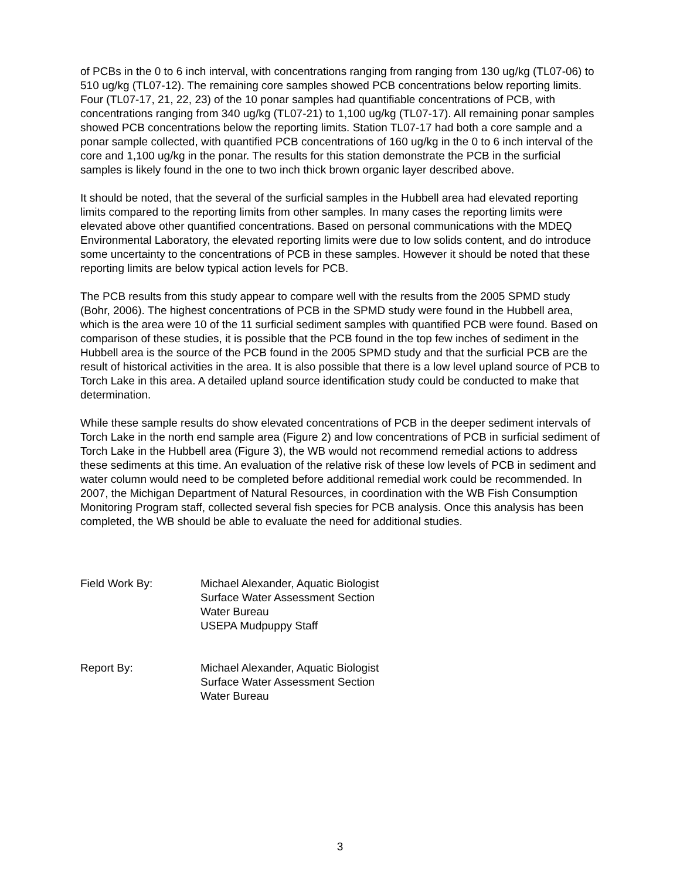of PCBs in the 0 to 6 inch interval, with concentrations ranging from ranging from 130 ug/kg (TL07-06) to 510 ug/kg (TL07-12). The remaining core samples showed PCB concentrations below reporting limits. Four (TL07-17, 21, 22, 23) of the 10 ponar samples had quantifiable concentrations of PCB, with concentrations ranging from 340 ug/kg (TL07-21) to 1,100 ug/kg (TL07-17). All remaining ponar samples showed PCB concentrations below the reporting limits. Station TL07-17 had both a core sample and a ponar sample collected, with quantified PCB concentrations of 160 ug/kg in the 0 to 6 inch interval of the core and 1,100 ug/kg in the ponar. The results for this station demonstrate the PCB in the surficial samples is likely found in the one to two inch thick brown organic layer described above.
It should be noted, that the several of the surficial samples in the Hubbell area had elevated reporting limits compared to the reporting limits from other samples. In many cases the reporting limits were elevated above other quantified concentrations. Based on personal communications with the MDEQ Environmental Laboratory, the elevated reporting limits were due to low solids content, and do introduce some uncertainty to the concentrations of PCB in these samples. However it should be noted that these reporting limits are below typical action levels for PCB.
The PCB results from this study appear to compare well with the results from the 2005 SPMD study (Bohr, 2006). The highest concentrations of PCB in the SPMD study were found in the Hubbell area, which is the area were 10 of the 11 surficial sediment samples with quantified PCB were found. Based on comparison of these studies, it is possible that the PCB found in the top few inches of sediment in the Hubbell area is the source of the PCB found in the 2005 SPMD study and that the surficial PCB are the result of historical activities in the area. It is also possible that there is a low level upland source of PCB to Torch Lake in this area. A detailed upland source identification study could be conducted to make that determination.
While these sample results do show elevated concentrations of PCB in the deeper sediment intervals of Torch Lake in the north end sample area (Figure 2) and low concentrations of PCB in surficial sediment of Torch Lake in the Hubbell area (Figure 3), the WB would not recommend remedial actions to address these sediments at this time. An evaluation of the relative risk of these low levels of PCB in sediment and water column would need to be completed before additional remedial work could be recommended. In 2007, the Michigan Department of Natural Resources, in coordination with the WB Fish Consumption Monitoring Program staff, collected several fish species for PCB analysis. Once this analysis has been completed, the WB should be able to evaluate the need for additional studies.
Field Work By: Michael Alexander, Aquatic Biologist
Surface Water Assessment Section
Water Bureau
USEPA Mudpuppy Staff
Report By: Michael Alexander, Aquatic Biologist
Surface Water Assessment Section
Water Bureau
3